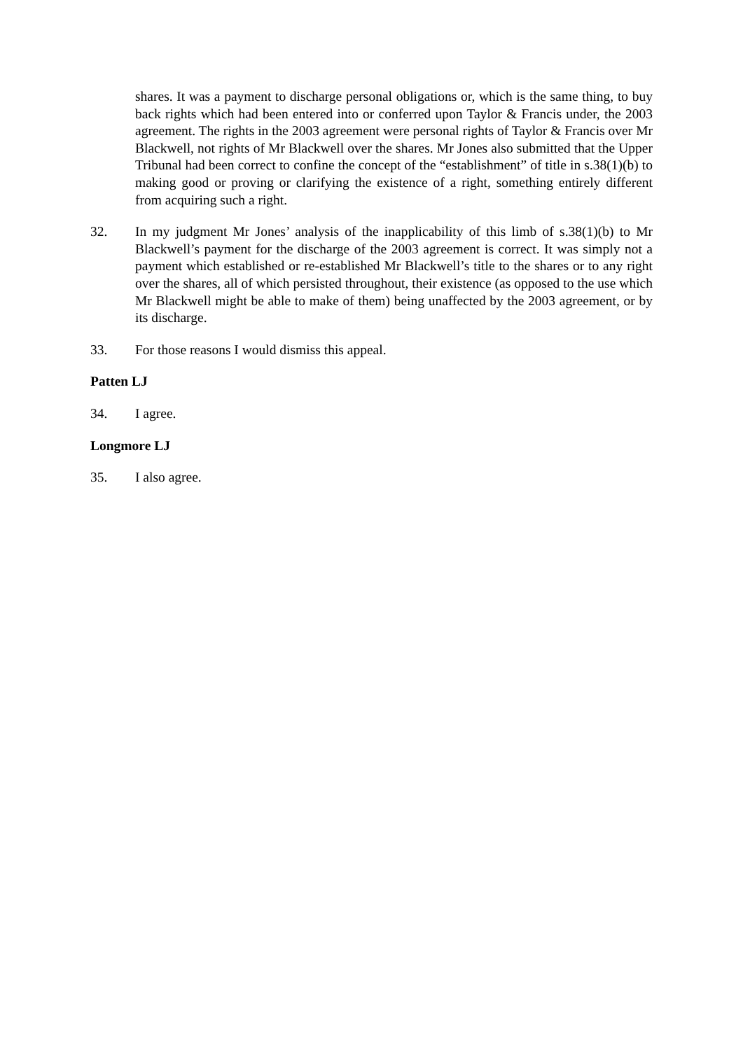shares. It was a payment to discharge personal obligations or, which is the same thing, to buy back rights which had been entered into or conferred upon Taylor & Francis under, the 2003 agreement. The rights in the 2003 agreement were personal rights of Taylor & Francis over Mr Blackwell, not rights of Mr Blackwell over the shares. Mr Jones also submitted that the Upper Tribunal had been correct to confine the concept of the “establishment” of title in s.38(1)(b) to making good or proving or clarifying the existence of a right, something entirely different from acquiring such a right.
32. In my judgment Mr Jones’ analysis of the inapplicability of this limb of s.38(1)(b) to Mr Blackwell’s payment for the discharge of the 2003 agreement is correct. It was simply not a payment which established or re-established Mr Blackwell’s title to the shares or to any right over the shares, all of which persisted throughout, their existence (as opposed to the use which Mr Blackwell might be able to make of them) being unaffected by the 2003 agreement, or by its discharge.
33. For those reasons I would dismiss this appeal.
Patten LJ
34. I agree.
Longmore LJ
35. I also agree.